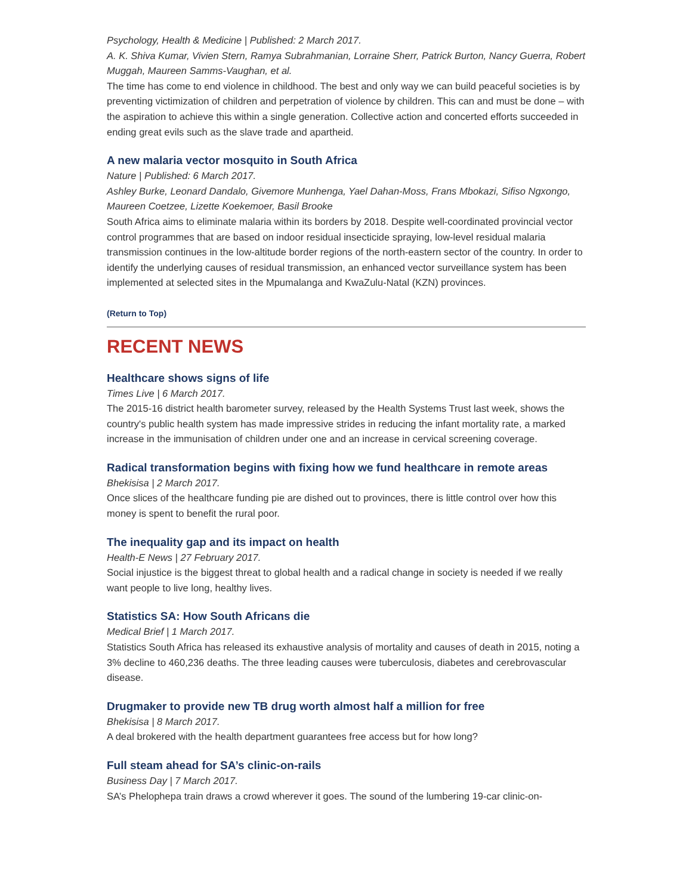Psychology, Health & Medicine | Published: 2 March 2017.
A. K. Shiva Kumar, Vivien Stern, Ramya Subrahmanian, Lorraine Sherr, Patrick Burton, Nancy Guerra, Robert Muggah, Maureen Samms-Vaughan, et al.
The time has come to end violence in childhood. The best and only way we can build peaceful societies is by preventing victimization of children and perpetration of violence by children. This can and must be done – with the aspiration to achieve this within a single generation. Collective action and concerted efforts succeeded in ending great evils such as the slave trade and apartheid.
A new malaria vector mosquito in South Africa
Nature | Published: 6 March 2017.
Ashley Burke, Leonard Dandalo, Givemore Munhenga, Yael Dahan-Moss, Frans Mbokazi, Sifiso Ngxongo, Maureen Coetzee, Lizette Koekemoer, Basil Brooke
South Africa aims to eliminate malaria within its borders by 2018. Despite well-coordinated provincial vector control programmes that are based on indoor residual insecticide spraying, low-level residual malaria transmission continues in the low-altitude border regions of the north-eastern sector of the country. In order to identify the underlying causes of residual transmission, an enhanced vector surveillance system has been implemented at selected sites in the Mpumalanga and KwaZulu-Natal (KZN) provinces.
(Return to Top)
RECENT NEWS
Healthcare shows signs of life
Times Live | 6 March 2017.
The 2015-16 district health barometer survey, released by the Health Systems Trust last week, shows the country's public health system has made impressive strides in reducing the infant mortality rate, a marked increase in the immunisation of children under one and an increase in cervical screening coverage.
Radical transformation begins with fixing how we fund healthcare in remote areas
Bhekisisa | 2 March 2017.
Once slices of the healthcare funding pie are dished out to provinces, there is little control over how this money is spent to benefit the rural poor.
The inequality gap and its impact on health
Health-E News | 27 February 2017.
Social injustice is the biggest threat to global health and a radical change in society is needed if we really want people to live long, healthy lives.
Statistics SA: How South Africans die
Medical Brief | 1 March 2017.
Statistics South Africa has released its exhaustive analysis of mortality and causes of death in 2015, noting a 3% decline to 460,236 deaths. The three leading causes were tuberculosis, diabetes and cerebrovascular disease.
Drugmaker to provide new TB drug worth almost half a million for free
Bhekisisa | 8 March 2017.
A deal brokered with the health department guarantees free access but for how long?
Full steam ahead for SA’s clinic-on-rails
Business Day | 7 March 2017.
SA’s Phelophepa train draws a crowd wherever it goes. The sound of the lumbering 19-car clinic-on-